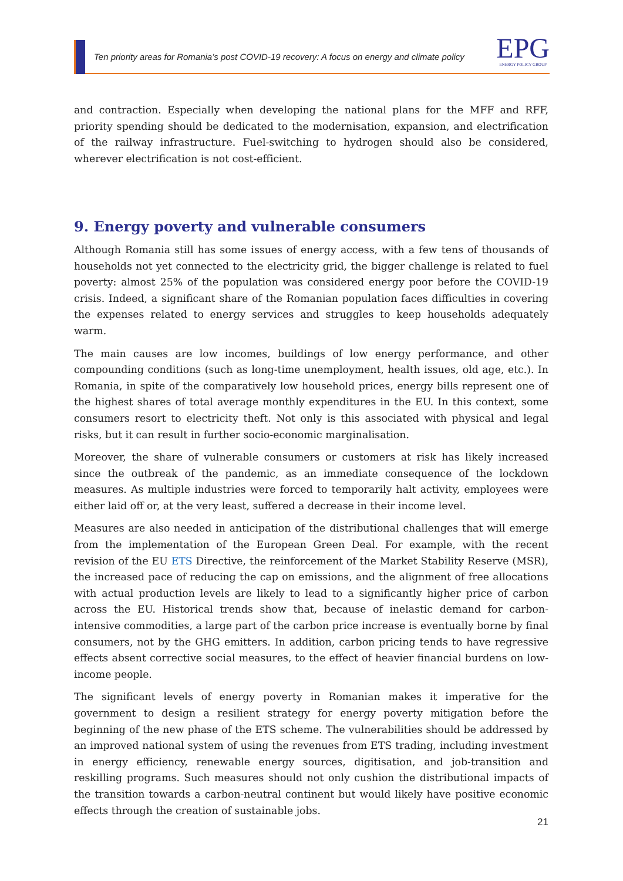Ten priority areas for Romania’s post COVID-19 recovery: A focus on energy and climate policy
EPG
ENERGY POLICY GROUP
and contraction. Especially when developing the national plans for the MFF and RFF, priority spending should be dedicated to the modernisation, expansion, and electrification of the railway infrastructure. Fuel-switching to hydrogen should also be considered, wherever electrification is not cost-efficient.
9. Energy poverty and vulnerable consumers
Although Romania still has some issues of energy access, with a few tens of thousands of households not yet connected to the electricity grid, the bigger challenge is related to fuel poverty: almost 25% of the population was considered energy poor before the COVID-19 crisis. Indeed, a significant share of the Romanian population faces difficulties in covering the expenses related to energy services and struggles to keep households adequately warm.
The main causes are low incomes, buildings of low energy performance, and other compounding conditions (such as long-time unemployment, health issues, old age, etc.). In Romania, in spite of the comparatively low household prices, energy bills represent one of the highest shares of total average monthly expenditures in the EU. In this context, some consumers resort to electricity theft. Not only is this associated with physical and legal risks, but it can result in further socio-economic marginalisation.
Moreover, the share of vulnerable consumers or customers at risk has likely increased since the outbreak of the pandemic, as an immediate consequence of the lockdown measures. As multiple industries were forced to temporarily halt activity, employees were either laid off or, at the very least, suffered a decrease in their income level.
Measures are also needed in anticipation of the distributional challenges that will emerge from the implementation of the European Green Deal. For example, with the recent revision of the EU ETS Directive, the reinforcement of the Market Stability Reserve (MSR), the increased pace of reducing the cap on emissions, and the alignment of free allocations with actual production levels are likely to lead to a significantly higher price of carbon across the EU. Historical trends show that, because of inelastic demand for carbon-intensive commodities, a large part of the carbon price increase is eventually borne by final consumers, not by the GHG emitters. In addition, carbon pricing tends to have regressive effects absent corrective social measures, to the effect of heavier financial burdens on low-income people.
The significant levels of energy poverty in Romanian makes it imperative for the government to design a resilient strategy for energy poverty mitigation before the beginning of the new phase of the ETS scheme. The vulnerabilities should be addressed by an improved national system of using the revenues from ETS trading, including investment in energy efficiency, renewable energy sources, digitisation, and job-transition and reskilling programs. Such measures should not only cushion the distributional impacts of the transition towards a carbon-neutral continent but would likely have positive economic effects through the creation of sustainable jobs.
21